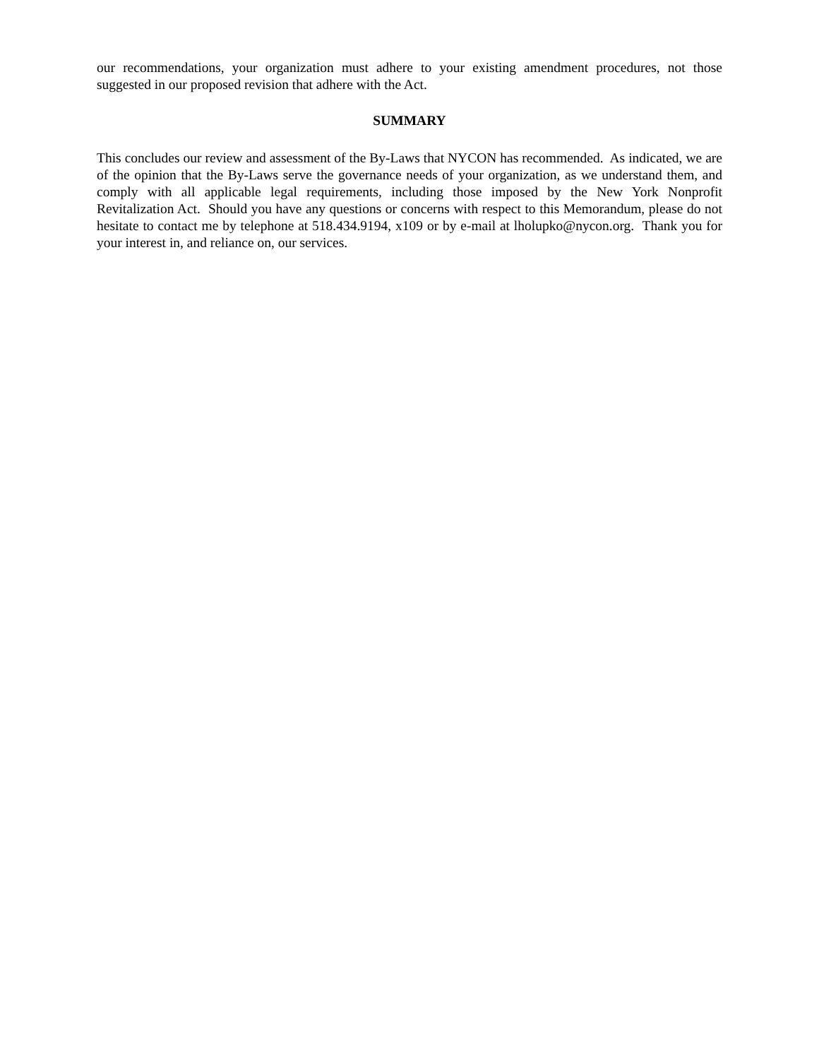our recommendations, your organization must adhere to your existing amendment procedures, not those suggested in our proposed revision that adhere with the Act.
SUMMARY
This concludes our review and assessment of the By-Laws that NYCON has recommended. As indicated, we are of the opinion that the By-Laws serve the governance needs of your organization, as we understand them, and comply with all applicable legal requirements, including those imposed by the New York Nonprofit Revitalization Act. Should you have any questions or concerns with respect to this Memorandum, please do not hesitate to contact me by telephone at 518.434.9194, x109 or by e-mail at lholupko@nycon.org. Thank you for your interest in, and reliance on, our services.